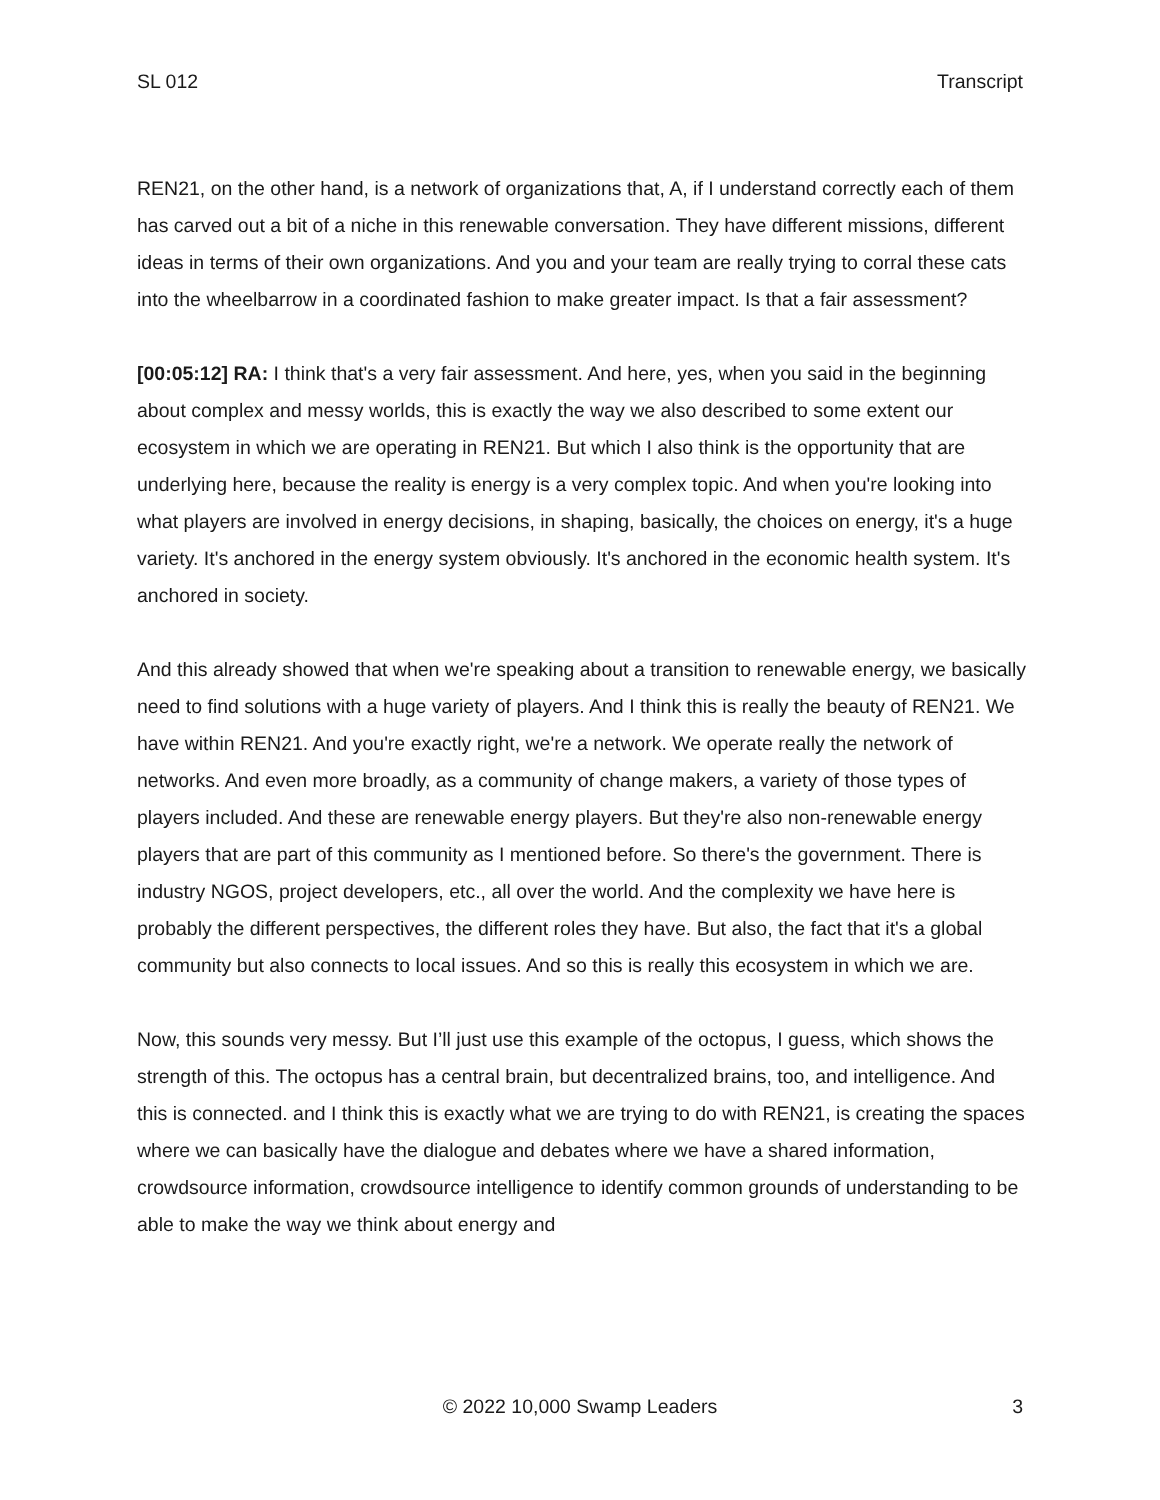SL 012 Transcript
REN21, on the other hand, is a network of organizations that, A, if I understand correctly each of them has carved out a bit of a niche in this renewable conversation. They have different missions, different ideas in terms of their own organizations. And you and your team are really trying to corral these cats into the wheelbarrow in a coordinated fashion to make greater impact. Is that a fair assessment?
[00:05:12] RA: I think that's a very fair assessment. And here, yes, when you said in the beginning about complex and messy worlds, this is exactly the way we also described to some extent our ecosystem in which we are operating in REN21. But which I also think is the opportunity that are underlying here, because the reality is energy is a very complex topic. And when you're looking into what players are involved in energy decisions, in shaping, basically, the choices on energy, it's a huge variety. It's anchored in the energy system obviously. It's anchored in the economic health system. It's anchored in society.
And this already showed that when we're speaking about a transition to renewable energy, we basically need to find solutions with a huge variety of players. And I think this is really the beauty of REN21. We have within REN21. And you're exactly right, we're a network. We operate really the network of networks. And even more broadly, as a community of change makers, a variety of those types of players included. And these are renewable energy players. But they're also non-renewable energy players that are part of this community as I mentioned before. So there's the government. There is industry NGOS, project developers, etc., all over the world. And the complexity we have here is probably the different perspectives, the different roles they have. But also, the fact that it's a global community but also connects to local issues. And so this is really this ecosystem in which we are.
Now, this sounds very messy. But I’ll just use this example of the octopus, I guess, which shows the strength of this. The octopus has a central brain, but decentralized brains, too, and intelligence. And this is connected. and I think this is exactly what we are trying to do with REN21, is creating the spaces where we can basically have the dialogue and debates where we have a shared information, crowdsource information, crowdsource intelligence to identify common grounds of understanding to be able to make the way we think about energy and
© 2022 10,000 Swamp Leaders 3